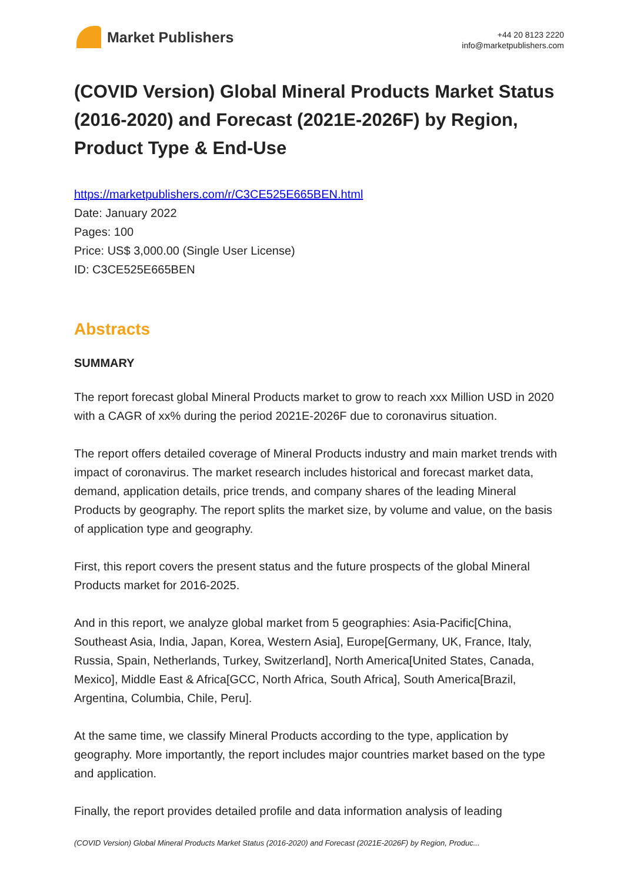Market Publishers
+44 20 8123 2220
info@marketpublishers.com
(COVID Version) Global Mineral Products Market Status (2016-2020) and Forecast (2021E-2026F) by Region, Product Type & End-Use
https://marketpublishers.com/r/C3CE525E665BEN.html
Date: January 2022
Pages: 100
Price: US$ 3,000.00 (Single User License)
ID: C3CE525E665BEN
Abstracts
SUMMARY
The report forecast global Mineral Products market to grow to reach xxx Million USD in 2020 with a CAGR of xx% during the period 2021E-2026F due to coronavirus situation.
The report offers detailed coverage of Mineral Products industry and main market trends with impact of coronavirus. The market research includes historical and forecast market data, demand, application details, price trends, and company shares of the leading Mineral Products by geography. The report splits the market size, by volume and value, on the basis of application type and geography.
First, this report covers the present status and the future prospects of the global Mineral Products market for 2016-2025.
And in this report, we analyze global market from 5 geographies: Asia-Pacific[China, Southeast Asia, India, Japan, Korea, Western Asia], Europe[Germany, UK, France, Italy, Russia, Spain, Netherlands, Turkey, Switzerland], North America[United States, Canada, Mexico], Middle East & Africa[GCC, North Africa, South Africa], South America[Brazil, Argentina, Columbia, Chile, Peru].
At the same time, we classify Mineral Products according to the type, application by geography. More importantly, the report includes major countries market based on the type and application.
Finally, the report provides detailed profile and data information analysis of leading
(COVID Version) Global Mineral Products Market Status (2016-2020) and Forecast (2021E-2026F) by Region, Produc...